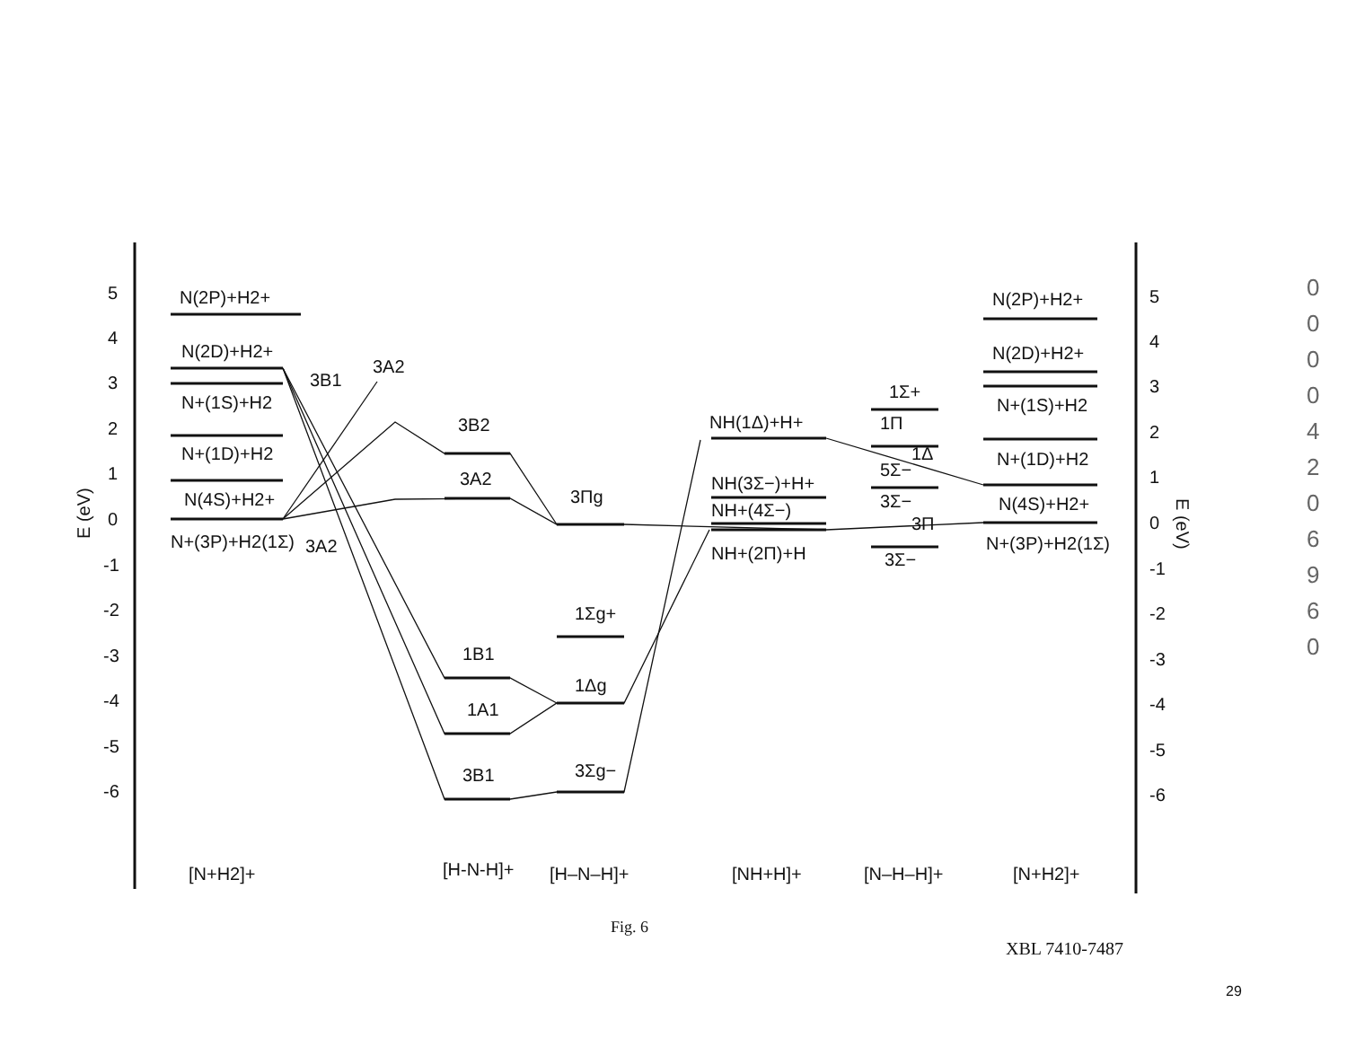5
4
3
2
1
0
-1
-2
-3
-4
-5
-6
E (eV)
N(2P)+H2+
N(2D)+H2+
N+(1S)+H2
N+(1D)+H2
N(4S)+H2+
N+(3P)+H2(1Σ)
3B1
3A2
3A2
3B2
3A2
1B1
1A1
3B1
3Πg
1Σg+
1Δg
3Σg−
NH(1Δ)+H+
NH(3Σ−)+H+
NH+(4Σ−)
NH+(2Π)+H
1Σ+
1Π
1Δ
5Σ−
3Σ−
3Π
3Σ−
N(2P)+H2+
N(2D)+H2+
N+(1S)+H2
N+(1D)+H2
N(4S)+H2+
N+(3P)+H2(1Σ)
5
4
3
2
1
0
-1
-2
-3
-4
-5
-6
E (eV)
[N+H2]+
[H-N-H]+
[H–N–H]+
[NH+H]+
[N–H–H]+
[N+H2]+
Fig. 6
XBL 7410-7487
29
0 0 0 0 4 2 0 6 9 6 0